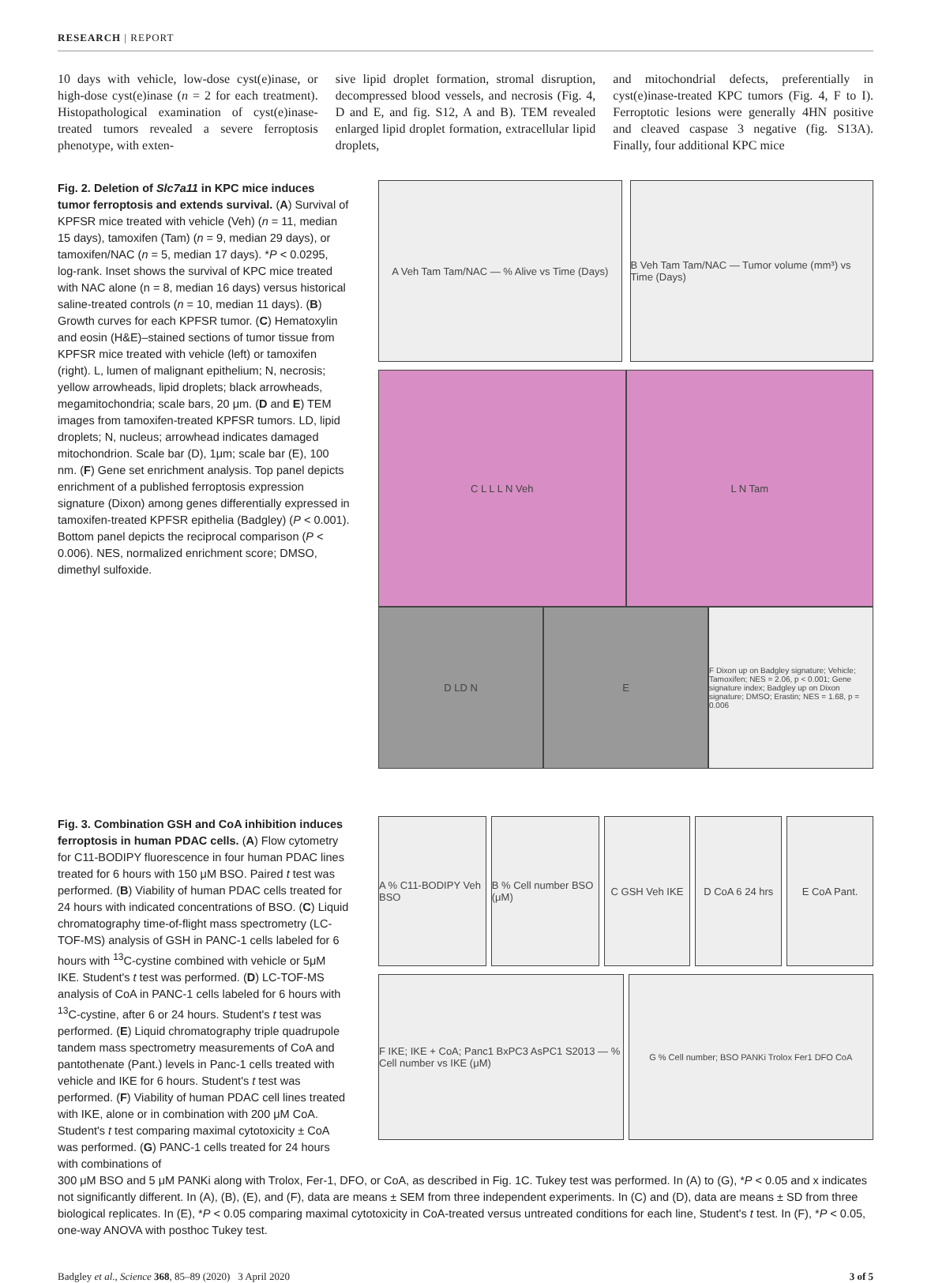RESEARCH | REPORT
10 days with vehicle, low-dose cyst(e)inase, or high-dose cyst(e)inase (n = 2 for each treatment). Histopathological examination of cyst(e)inase-treated tumors revealed a severe ferroptosis phenotype, with exten-
sive lipid droplet formation, stromal disruption, decompressed blood vessels, and necrosis (Fig. 4, D and E, and fig. S12, A and B). TEM revealed enlarged lipid droplet formation, extracellular lipid droplets,
and mitochondrial defects, preferentially in cyst(e)inase-treated KPC tumors (Fig. 4, F to I). Ferroptotic lesions were generally 4HN positive and cleaved caspase 3 negative (fig. S13A). Finally, four additional KPC mice
Fig. 2. Deletion of Slc7a11 in KPC mice induces tumor ferroptosis and extends survival. (A) Survival of KPFSR mice treated with vehicle (Veh) (n = 11, median 15 days), tamoxifen (Tam) (n = 9, median 29 days), or tamoxifen/NAC (n = 5, median 17 days). *P < 0.0295, log-rank. Inset shows the survival of KPC mice treated with NAC alone (n = 8, median 16 days) versus historical saline-treated controls (n = 10, median 11 days). (B) Growth curves for each KPFSR tumor. (C) Hematoxylin and eosin (H&E)–stained sections of tumor tissue from KPFSR mice treated with vehicle (left) or tamoxifen (right). L, lumen of malignant epithelium; N, necrosis; yellow arrowheads, lipid droplets; black arrowheads, megamitochondria; scale bars, 20 μm. (D and E) TEM images from tamoxifen-treated KPFSR tumors. LD, lipid droplets; N, nucleus; arrowhead indicates damaged mitochondrion. Scale bar (D), 1μm; scale bar (E), 100 nm. (F) Gene set enrichment analysis. Top panel depicts enrichment of a published ferroptosis expression signature (Dixon) among genes differentially expressed in tamoxifen-treated KPFSR epithelia (Badgley) (P < 0.001). Bottom panel depicts the reciprocal comparison (P < 0.006). NES, normalized enrichment score; DMSO, dimethyl sulfoxide.
A Veh Tam Tam/NAC — % Alive vs Time (Days)
B Veh Tam Tam/NAC — Tumor volume (mm³) vs Time (Days)
C L L L N Veh L N Tam
D LD N E
F Dixon up on Badgley signature; Vehicle; Tamoxifen; NES = 2.06, p < 0.001; Gene signature index; Badgley up on Dixon signature; DMSO; Erastin; NES = 1.68, p = 0.006
Fig. 3. Combination GSH and CoA inhibition induces ferroptosis in human PDAC cells. (A) Flow cytometry for C11-BODIPY fluorescence in four human PDAC lines treated for 6 hours with 150 μM BSO. Paired t test was performed. (B) Viability of human PDAC cells treated for 24 hours with indicated concentrations of BSO. (C) Liquid chromatography time-of-flight mass spectrometry (LC-TOF-MS) analysis of GSH in PANC-1 cells labeled for 6 hours with <sup>13</sup>C-cystine combined with vehicle or 5μM IKE. Student's t test was performed. (D) LC-TOF-MS analysis of CoA in PANC-1 cells labeled for 6 hours with <sup>13</sup>C-cystine, after 6 or 24 hours. Student's t test was performed. (E) Liquid chromatography triple quadrupole tandem mass spectrometry measurements of CoA and pantothenate (Pant.) levels in Panc-1 cells treated with vehicle and IKE for 6 hours. Student's t test was performed. (F) Viability of human PDAC cell lines treated with IKE, alone or in combination with 200 μM CoA. Student's t test comparing maximal cytotoxicity ± CoA was performed. (G) PANC-1 cells treated for 24 hours with combinations of
A % C11-BODIPY Veh BSO B % Cell number BSO (μM) C GSH Veh IKE D CoA 6 24 hrs E CoA Pant.
F IKE; IKE + CoA; Panc1 BxPC3 AsPC1 S2013 — % Cell number vs IKE (μM)
G % Cell number; BSO PANKi Trolox Fer1 DFO CoA
300 μM BSO and 5 μM PANKi along with Trolox, Fer-1, DFO, or CoA, as described in Fig. 1C. Tukey test was performed. In (A) to (G), *P < 0.05 and x indicates not significantly different. In (A), (B), (E), and (F), data are means ± SEM from three independent experiments. In (C) and (D), data are means ± SD from three biological replicates. In (E), *P < 0.05 comparing maximal cytotoxicity in CoA-treated versus untreated conditions for each line, Student's t test. In (F), *P < 0.05, one-way ANOVA with posthoc Tukey test.
Badgley et al., Science 368, 85–89 (2020) 3 April 2020 3 of 5